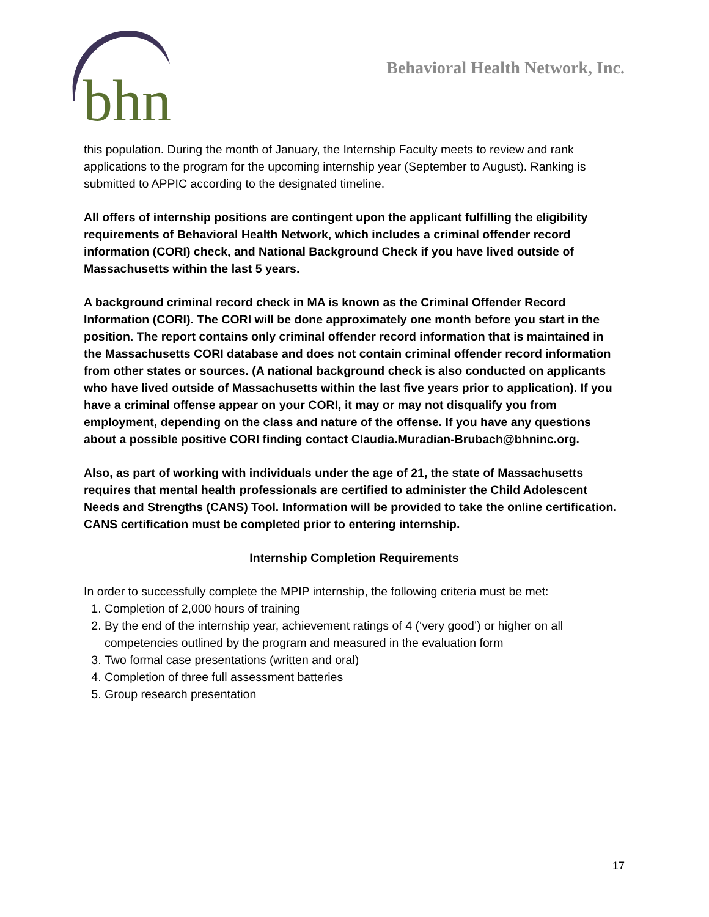bhn
Behavioral Health Network, Inc.
this population. During the month of January, the Internship Faculty meets to review and rank applications to the program for the upcoming internship year (September to August). Ranking is submitted to APPIC according to the designated timeline.
All offers of internship positions are contingent upon the applicant fulfilling the eligibility requirements of Behavioral Health Network, which includes a criminal offender record information (CORI) check, and National Background Check if you have lived outside of Massachusetts within the last 5 years.
A background criminal record check in MA is known as the Criminal Offender Record Information (CORI). The CORI will be done approximately one month before you start in the position. The report contains only criminal offender record information that is maintained in the Massachusetts CORI database and does not contain criminal offender record information from other states or sources. (A national background check is also conducted on applicants who have lived outside of Massachusetts within the last five years prior to application). If you have a criminal offense appear on your CORI, it may or may not disqualify you from employment, depending on the class and nature of the offense. If you have any questions about a possible positive CORI finding contact Claudia.Muradian-Brubach@bhninc.org.
Also, as part of working with individuals under the age of 21, the state of Massachusetts requires that mental health professionals are certified to administer the Child Adolescent Needs and Strengths (CANS) Tool. Information will be provided to take the online certification. CANS certification must be completed prior to entering internship.
Internship Completion Requirements
In order to successfully complete the MPIP internship, the following criteria must be met:
1. Completion of 2,000 hours of training
2. By the end of the internship year, achievement ratings of 4 (‘very good’) or higher on all competencies outlined by the program and measured in the evaluation form
3. Two formal case presentations (written and oral)
4. Completion of three full assessment batteries
5. Group research presentation
17